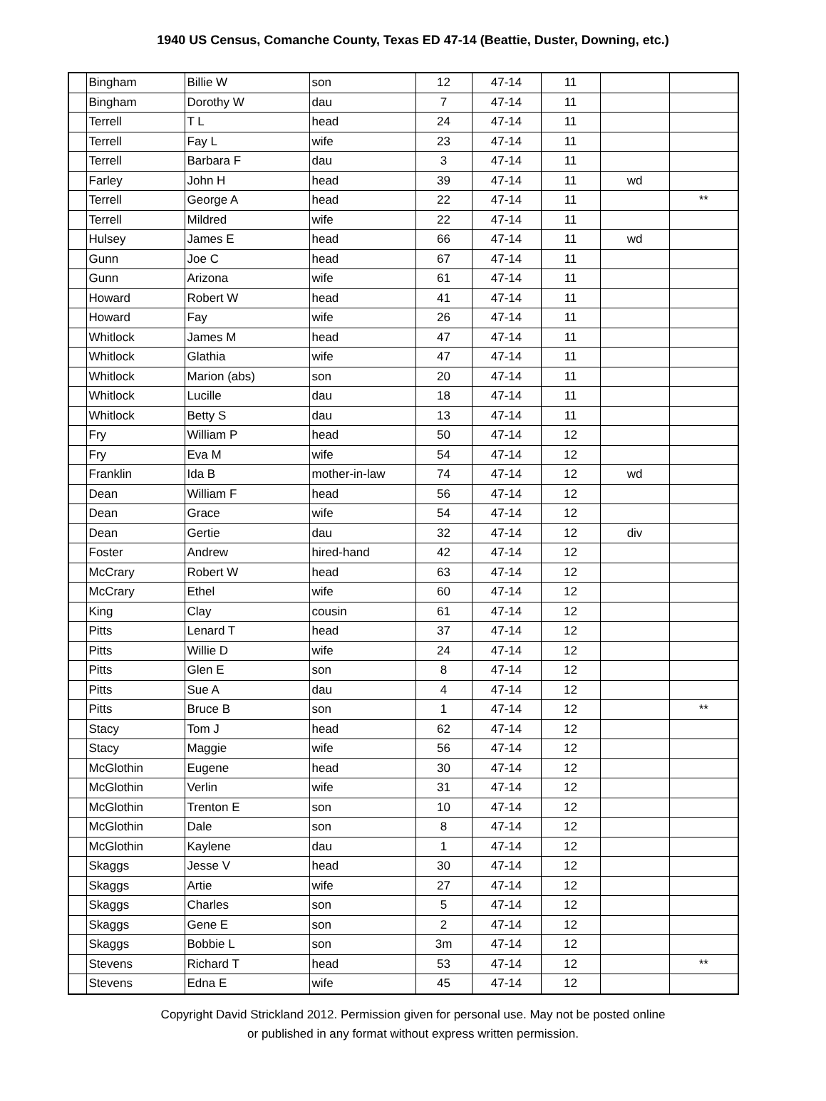1940 US Census, Comanche County, Texas ED 47-14 (Beattie, Duster, Downing, etc.)
| | Bingham | Billie W | son | 12 | 47-14 | 11 | | |
| | Bingham | Dorothy W | dau | 7 | 47-14 | 11 | | |
| | Terrell | T L | head | 24 | 47-14 | 11 | | |
| | Terrell | Fay L | wife | 23 | 47-14 | 11 | | |
| | Terrell | Barbara F | dau | 3 | 47-14 | 11 | | |
| | Farley | John H | head | 39 | 47-14 | 11 | wd | |
| | Terrell | George A | head | 22 | 47-14 | 11 | | ** |
| | Terrell | Mildred | wife | 22 | 47-14 | 11 | | |
| | Hulsey | James E | head | 66 | 47-14 | 11 | wd | |
| | Gunn | Joe C | head | 67 | 47-14 | 11 | | |
| | Gunn | Arizona | wife | 61 | 47-14 | 11 | | |
| | Howard | Robert W | head | 41 | 47-14 | 11 | | |
| | Howard | Fay | wife | 26 | 47-14 | 11 | | |
| | Whitlock | James M | head | 47 | 47-14 | 11 | | |
| | Whitlock | Glathia | wife | 47 | 47-14 | 11 | | |
| | Whitlock | Marion (abs) | son | 20 | 47-14 | 11 | | |
| | Whitlock | Lucille | dau | 18 | 47-14 | 11 | | |
| | Whitlock | Betty S | dau | 13 | 47-14 | 11 | | |
| | Fry | William P | head | 50 | 47-14 | 12 | | |
| | Fry | Eva M | wife | 54 | 47-14 | 12 | | |
| | Franklin | Ida B | mother-in-law | 74 | 47-14 | 12 | wd | |
| | Dean | William F | head | 56 | 47-14 | 12 | | |
| | Dean | Grace | wife | 54 | 47-14 | 12 | | |
| | Dean | Gertie | dau | 32 | 47-14 | 12 | div | |
| | Foster | Andrew | hired-hand | 42 | 47-14 | 12 | | |
| | McCrary | Robert W | head | 63 | 47-14 | 12 | | |
| | McCrary | Ethel | wife | 60 | 47-14 | 12 | | |
| | King | Clay | cousin | 61 | 47-14 | 12 | | |
| | Pitts | Lenard T | head | 37 | 47-14 | 12 | | |
| | Pitts | Willie D | wife | 24 | 47-14 | 12 | | |
| | Pitts | Glen E | son | 8 | 47-14 | 12 | | |
| | Pitts | Sue A | dau | 4 | 47-14 | 12 | | |
| | Pitts | Bruce B | son | 1 | 47-14 | 12 | | ** |
| | Stacy | Tom J | head | 62 | 47-14 | 12 | | |
| | Stacy | Maggie | wife | 56 | 47-14 | 12 | | |
| | McGlothin | Eugene | head | 30 | 47-14 | 12 | | |
| | McGlothin | Verlin | wife | 31 | 47-14 | 12 | | |
| | McGlothin | Trenton E | son | 10 | 47-14 | 12 | | |
| | McGlothin | Dale | son | 8 | 47-14 | 12 | | |
| | McGlothin | Kaylene | dau | 1 | 47-14 | 12 | | |
| | Skaggs | Jesse V | head | 30 | 47-14 | 12 | | |
| | Skaggs | Artie | wife | 27 | 47-14 | 12 | | |
| | Skaggs | Charles | son | 5 | 47-14 | 12 | | |
| | Skaggs | Gene E | son | 2 | 47-14 | 12 | | |
| | Skaggs | Bobbie L | son | 3m | 47-14 | 12 | | |
| | Stevens | Richard T | head | 53 | 47-14 | 12 | | ** |
| | Stevens | Edna E | wife | 45 | 47-14 | 12 | | |
Copyright David Strickland 2012. Permission given for personal use. May not be posted online
or published in any format without express written permission.